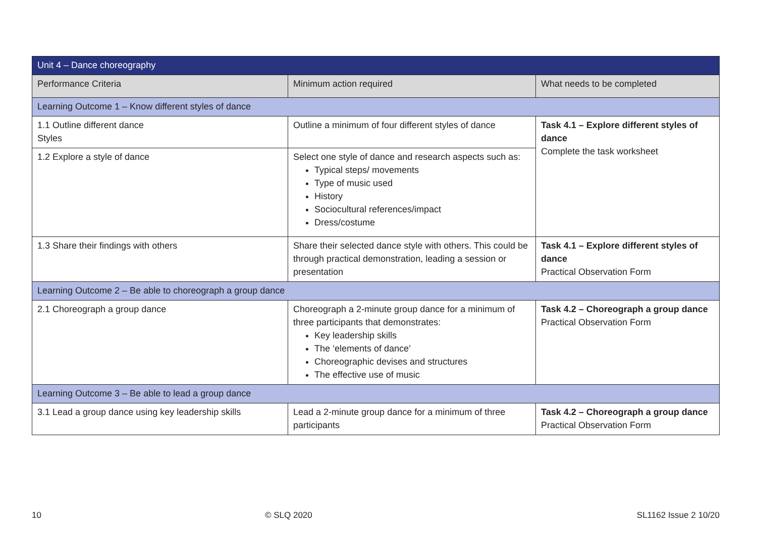| Unit 4 – Dance choreography | | |
| Performance Criteria | Minimum action required | What needs to be completed |
| Learning Outcome 1 – Know different styles of dance | | |
| 1.1 Outline different dance Styles | Outline a minimum of four different styles of dance | Task 4.1 – Explore different styles of dance Complete the task worksheet |
| 1.2 Explore a style of dance | Select one style of dance and research aspects such as: Typical steps/ movements Type of music used History Sociocultural references/impact Dress/costume | |
| 1.3 Share their findings with others | Share their selected dance style with others. This could be through practical demonstration, leading a session or presentation | Task 4.1 – Explore different styles of dance Practical Observation Form |
| Learning Outcome 2 – Be able to choreograph a group dance | | |
| 2.1 Choreograph a group dance | Choreograph a 2-minute group dance for a minimum of three participants that demonstrates: Key leadership skills The ‘elements of dance’ Choreographic devises and structures The effective use of music | Task 4.2 – Choreograph a group dance Practical Observation Form |
| Learning Outcome 3 – Be able to lead a group dance | | |
| 3.1 Lead a group dance using key leadership skills | Lead a 2-minute group dance for a minimum of three participants | Task 4.2 – Choreograph a group dance Practical Observation Form |
10 © SLQ 2020 SL1162 Issue 2 10/20